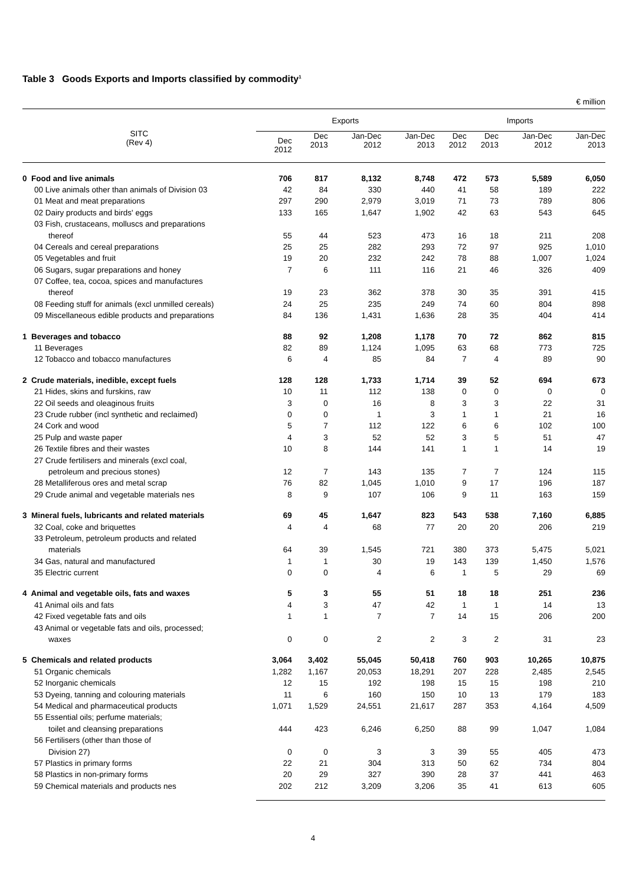Table 3 Goods Exports and Imports classified by commodity<sup>1</sup>
€ million
| SITC (Rev 4) | Exports | | | | Imports | | | |
| --- | --- | --- | --- | --- | --- | --- | --- | --- |
| | Dec 2012 | Dec 2013 | Jan-Dec 2012 | Jan-Dec 2013 | Dec 2012 | Dec 2013 | Jan-Dec 2012 | Jan-Dec 2013 |
| 0 Food and live animals | 706 | 817 | 8,132 | 8,748 | 472 | 573 | 5,589 | 6,050 |
| 00 Live animals other than animals of Division 03 | 42 | 84 | 330 | 440 | 41 | 58 | 189 | 222 |
| 01 Meat and meat preparations | 297 | 290 | 2,979 | 3,019 | 71 | 73 | 789 | 806 |
| 02 Dairy products and birds' eggs | 133 | 165 | 1,647 | 1,902 | 42 | 63 | 543 | 645 |
| 03 Fish, crustaceans, molluscs and preparations | | | | | | | | |
| thereof | 55 | 44 | 523 | 473 | 16 | 18 | 211 | 208 |
| 04 Cereals and cereal preparations | 25 | 25 | 282 | 293 | 72 | 97 | 925 | 1,010 |
| 05 Vegetables and fruit | 19 | 20 | 232 | 242 | 78 | 88 | 1,007 | 1,024 |
| 06 Sugars, sugar preparations and honey | 7 | 6 | 111 | 116 | 21 | 46 | 326 | 409 |
| 07 Coffee, tea, cocoa, spices and manufactures | | | | | | | | |
| thereof | 19 | 23 | 362 | 378 | 30 | 35 | 391 | 415 |
| 08 Feeding stuff for animals (excl unmilled cereals) | 24 | 25 | 235 | 249 | 74 | 60 | 804 | 898 |
| 09 Miscellaneous edible products and preparations | 84 | 136 | 1,431 | 1,636 | 28 | 35 | 404 | 414 |
| 1 Beverages and tobacco | 88 | 92 | 1,208 | 1,178 | 70 | 72 | 862 | 815 |
| 11 Beverages | 82 | 89 | 1,124 | 1,095 | 63 | 68 | 773 | 725 |
| 12 Tobacco and tobacco manufactures | 6 | 4 | 85 | 84 | 7 | 4 | 89 | 90 |
| 2 Crude materials, inedible, except fuels | 128 | 128 | 1,733 | 1,714 | 39 | 52 | 694 | 673 |
| 21 Hides, skins and furskins, raw | 10 | 11 | 112 | 138 | 0 | 0 | 0 | 0 |
| 22 Oil seeds and oleaginous fruits | 3 | 0 | 16 | 8 | 3 | 3 | 22 | 31 |
| 23 Crude rubber (incl synthetic and reclaimed) | 0 | 0 | 1 | 3 | 1 | 1 | 21 | 16 |
| 24 Cork and wood | 5 | 7 | 112 | 122 | 6 | 6 | 102 | 100 |
| 25 Pulp and waste paper | 4 | 3 | 52 | 52 | 3 | 5 | 51 | 47 |
| 26 Textile fibres and their wastes | 10 | 8 | 144 | 141 | 1 | 1 | 14 | 19 |
| 27 Crude fertilisers and minerals (excl coal, | | | | | | | | |
| petroleum and precious stones) | 12 | 7 | 143 | 135 | 7 | 7 | 124 | 115 |
| 28 Metalliferous ores and metal scrap | 76 | 82 | 1,045 | 1,010 | 9 | 17 | 196 | 187 |
| 29 Crude animal and vegetable materials nes | 8 | 9 | 107 | 106 | 9 | 11 | 163 | 159 |
| 3 Mineral fuels, lubricants and related materials | 69 | 45 | 1,647 | 823 | 543 | 538 | 7,160 | 6,885 |
| 32 Coal, coke and briquettes | 4 | 4 | 68 | 77 | 20 | 20 | 206 | 219 |
| 33 Petroleum, petroleum products and related | | | | | | | | |
| materials | 64 | 39 | 1,545 | 721 | 380 | 373 | 5,475 | 5,021 |
| 34 Gas, natural and manufactured | 1 | 1 | 30 | 19 | 143 | 139 | 1,450 | 1,576 |
| 35 Electric current | 0 | 0 | 4 | 6 | 1 | 5 | 29 | 69 |
| 4 Animal and vegetable oils, fats and waxes | 5 | 3 | 55 | 51 | 18 | 18 | 251 | 236 |
| 41 Animal oils and fats | 4 | 3 | 47 | 42 | 1 | 1 | 14 | 13 |
| 42 Fixed vegetable fats and oils | 1 | 1 | 7 | 7 | 14 | 15 | 206 | 200 |
| 43 Animal or vegetable fats and oils, processed; | | | | | | | | |
| waxes | 0 | 0 | 2 | 2 | 3 | 2 | 31 | 23 |
| 5 Chemicals and related products | 3,064 | 3,402 | 55,045 | 50,418 | 760 | 903 | 10,265 | 10,875 |
| 51 Organic chemicals | 1,282 | 1,167 | 20,053 | 18,291 | 207 | 228 | 2,485 | 2,545 |
| 52 Inorganic chemicals | 12 | 15 | 192 | 198 | 15 | 15 | 198 | 210 |
| 53 Dyeing, tanning and colouring materials | 11 | 6 | 160 | 150 | 10 | 13 | 179 | 183 |
| 54 Medical and pharmaceutical products | 1,071 | 1,529 | 24,551 | 21,617 | 287 | 353 | 4,164 | 4,509 |
| 55 Essential oils; perfume materials; | | | | | | | | |
| toilet and cleansing preparations | 444 | 423 | 6,246 | 6,250 | 88 | 99 | 1,047 | 1,084 |
| 56 Fertilisers (other than those of | | | | | | | | |
| Division 27) | 0 | 0 | 3 | 3 | 39 | 55 | 405 | 473 |
| 57 Plastics in primary forms | 22 | 21 | 304 | 313 | 50 | 62 | 734 | 804 |
| 58 Plastics in non-primary forms | 20 | 29 | 327 | 390 | 28 | 37 | 441 | 463 |
| 59 Chemical materials and products nes | 202 | 212 | 3,209 | 3,206 | 35 | 41 | 613 | 605 |
4